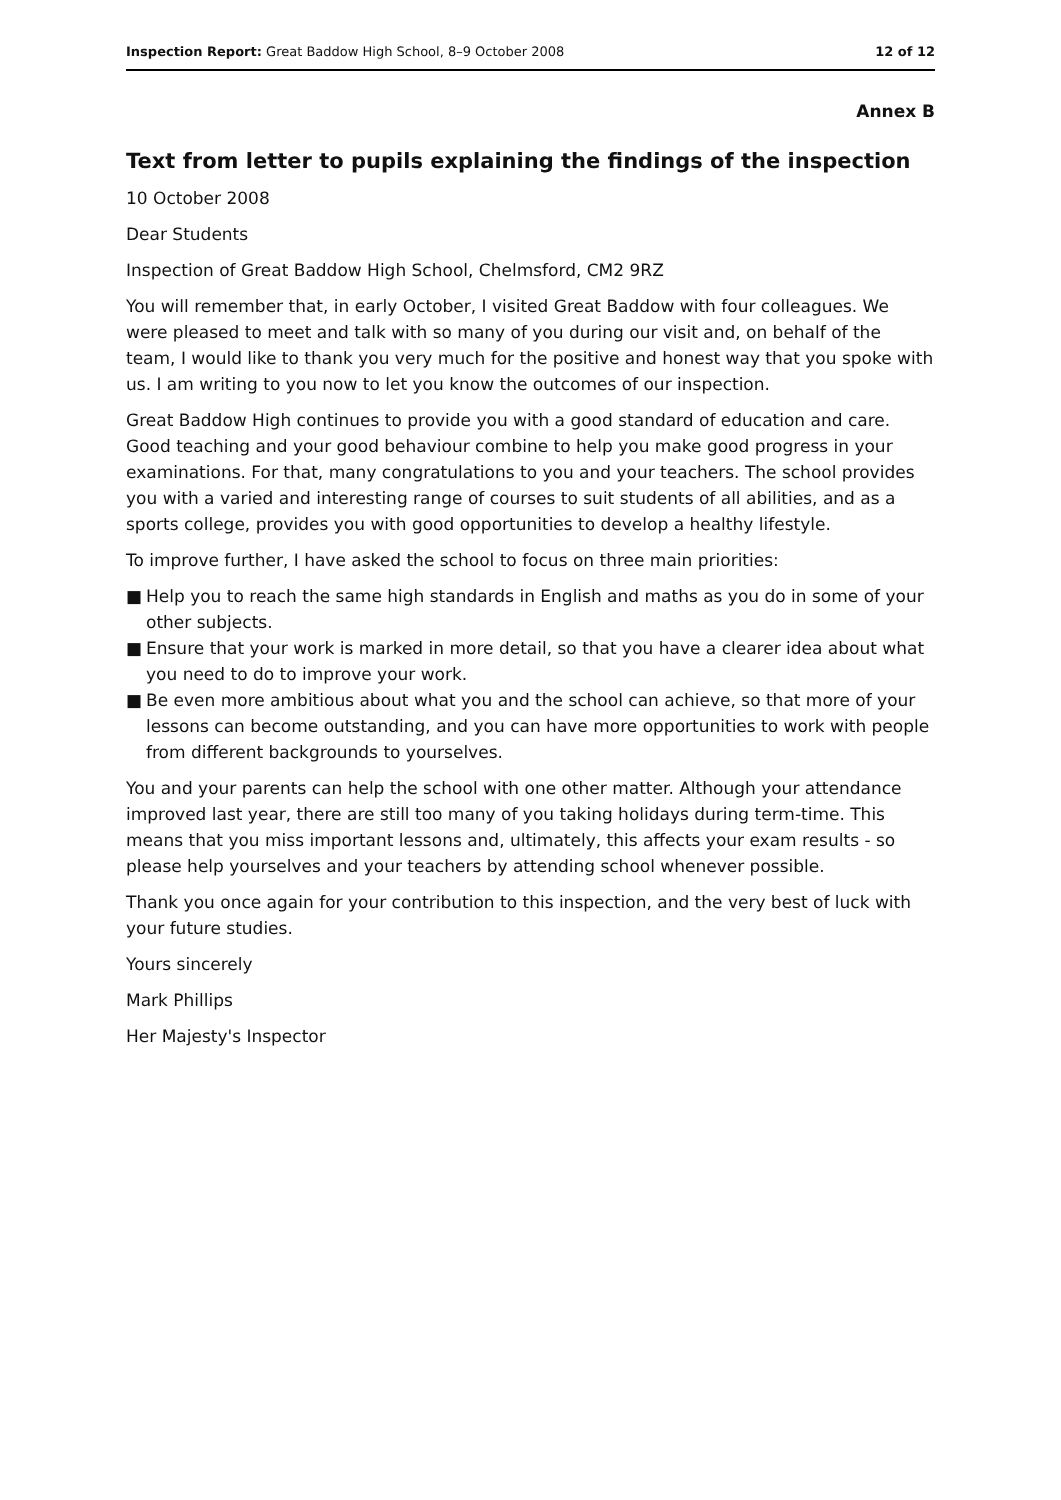Inspection Report: Great Baddow High School, 8–9 October 2008
12 of 12
Annex B
Text from letter to pupils explaining the findings of the inspection
10 October 2008
Dear Students
Inspection of Great Baddow High School, Chelmsford, CM2 9RZ
You will remember that, in early October, I visited Great Baddow with four colleagues. We were pleased to meet and talk with so many of you during our visit and, on behalf of the team, I would like to thank you very much for the positive and honest way that you spoke with us. I am writing to you now to let you know the outcomes of our inspection.
Great Baddow High continues to provide you with a good standard of education and care. Good teaching and your good behaviour combine to help you make good progress in your examinations. For that, many congratulations to you and your teachers. The school provides you with a varied and interesting range of courses to suit students of all abilities, and as a sports college, provides you with good opportunities to develop a healthy lifestyle.
To improve further, I have asked the school to focus on three main priorities:
■ Help you to reach the same high standards in English and maths as you do in some of your other subjects.
■ Ensure that your work is marked in more detail, so that you have a clearer idea about what you need to do to improve your work.
■ Be even more ambitious about what you and the school can achieve, so that more of your lessons can become outstanding, and you can have more opportunities to work with people from different backgrounds to yourselves.
You and your parents can help the school with one other matter. Although your attendance improved last year, there are still too many of you taking holidays during term-time. This means that you miss important lessons and, ultimately, this affects your exam results - so please help yourselves and your teachers by attending school whenever possible.
Thank you once again for your contribution to this inspection, and the very best of luck with your future studies.
Yours sincerely
Mark Phillips
Her Majesty's Inspector